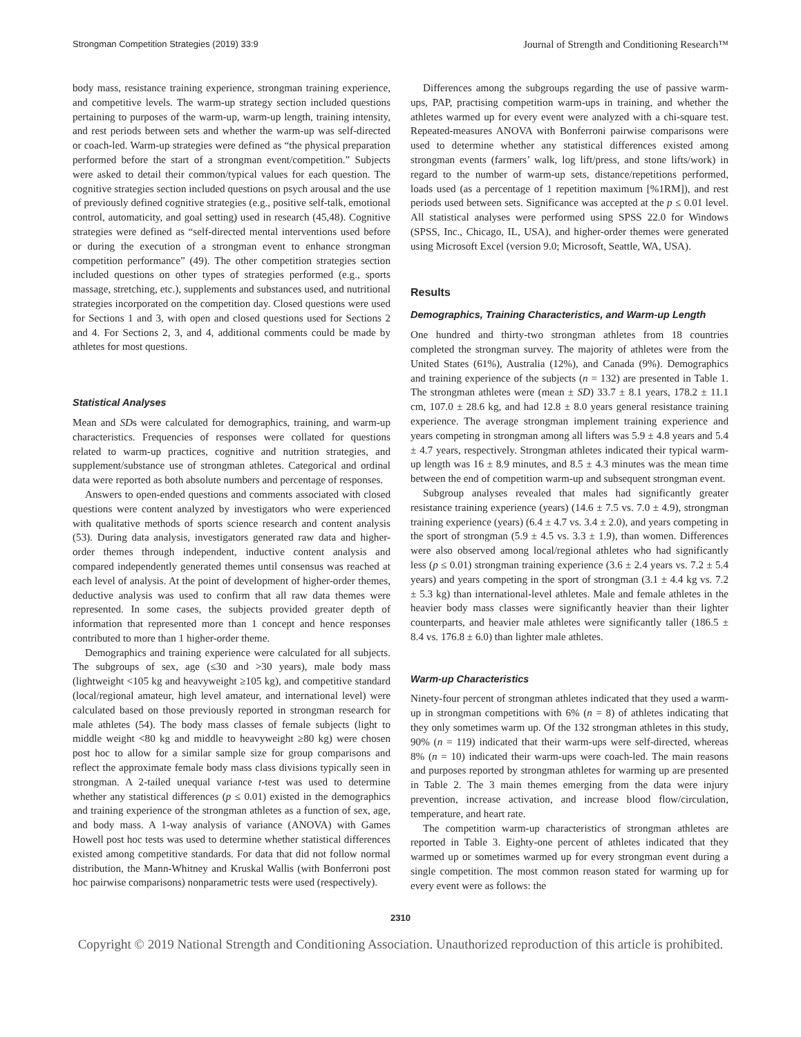Strongman Competition Strategies (2019) 33:9 Journal of Strength and Conditioning Research™
body mass, resistance training experience, strongman training experience, and competitive levels. The warm-up strategy section included questions pertaining to purposes of the warm-up, warm-up length, training intensity, and rest periods between sets and whether the warm-up was self-directed or coach-led. Warm-up strategies were defined as “the physical preparation performed before the start of a strongman event/competition.” Subjects were asked to detail their common/typical values for each question. The cognitive strategies section included questions on psych arousal and the use of previously defined cognitive strategies (e.g., positive self-talk, emotional control, automaticity, and goal setting) used in research (45,48). Cognitive strategies were defined as “self-directed mental interventions used before or during the execution of a strongman event to enhance strongman competition performance” (49). The other competition strategies section included questions on other types of strategies performed (e.g., sports massage, stretching, etc.), supplements and substances used, and nutritional strategies incorporated on the competition day. Closed questions were used for Sections 1 and 3, with open and closed questions used for Sections 2 and 4. For Sections 2, 3, and 4, additional comments could be made by athletes for most questions.
Statistical Analyses
Mean and SDs were calculated for demographics, training, and warm-up characteristics. Frequencies of responses were collated for questions related to warm-up practices, cognitive and nutrition strategies, and supplement/substance use of strongman athletes. Categorical and ordinal data were reported as both absolute numbers and percentage of responses.
Answers to open-ended questions and comments associated with closed questions were content analyzed by investigators who were experienced with qualitative methods of sports science research and content analysis (53). During data analysis, investigators generated raw data and higher-order themes through independent, inductive content analysis and compared independently generated themes until consensus was reached at each level of analysis. At the point of development of higher-order themes, deductive analysis was used to confirm that all raw data themes were represented. In some cases, the subjects provided greater depth of information that represented more than 1 concept and hence responses contributed to more than 1 higher-order theme.
Demographics and training experience were calculated for all subjects. The subgroups of sex, age (≤30 and >30 years), male body mass (lightweight <105 kg and heavyweight ≥105 kg), and competitive standard (local/regional amateur, high level amateur, and international level) were calculated based on those previously reported in strongman research for male athletes (54). The body mass classes of female subjects (light to middle weight <80 kg and middle to heavyweight ≥80 kg) were chosen post hoc to allow for a similar sample size for group comparisons and reflect the approximate female body mass class divisions typically seen in strongman. A 2-tailed unequal variance t-test was used to determine whether any statistical differences (p ≤ 0.01) existed in the demographics and training experience of the strongman athletes as a function of sex, age, and body mass. A 1-way analysis of variance (ANOVA) with Games Howell post hoc tests was used to determine whether statistical differences existed among competitive standards. For data that did not follow normal distribution, the Mann-Whitney and Kruskal Wallis (with Bonferroni post hoc pairwise comparisons) nonparametric tests were used (respectively).
Differences among the subgroups regarding the use of passive warm-ups, PAP, practising competition warm-ups in training, and whether the athletes warmed up for every event were analyzed with a chi-square test. Repeated-measures ANOVA with Bonferroni pairwise comparisons were used to determine whether any statistical differences existed among strongman events (farmers’ walk, log lift/press, and stone lifts/work) in regard to the number of warm-up sets, distance/repetitions performed, loads used (as a percentage of 1 repetition maximum [%1RM]), and rest periods used between sets. Significance was accepted at the p ≤ 0.01 level. All statistical analyses were performed using SPSS 22.0 for Windows (SPSS, Inc., Chicago, IL, USA), and higher-order themes were generated using Microsoft Excel (version 9.0; Microsoft, Seattle, WA, USA).
Results
Demographics, Training Characteristics, and Warm-up Length
One hundred and thirty-two strongman athletes from 18 countries completed the strongman survey. The majority of athletes were from the United States (61%), Australia (12%), and Canada (9%). Demographics and training experience of the subjects (n = 132) are presented in Table 1. The strongman athletes were (mean ± SD) 33.7 ± 8.1 years, 178.2 ± 11.1 cm, 107.0 ± 28.6 kg, and had 12.8 ± 8.0 years general resistance training experience. The average strongman implement training experience and years competing in strongman among all lifters was 5.9 ± 4.8 years and 5.4 ± 4.7 years, respectively. Strongman athletes indicated their typical warm-up length was 16 ± 8.9 minutes, and 8.5 ± 4.3 minutes was the mean time between the end of competition warm-up and subsequent strongman event.
Subgroup analyses revealed that males had significantly greater resistance training experience (years) (14.6 ± 7.5 vs. 7.0 ± 4.9), strongman training experience (years) (6.4 ± 4.7 vs. 3.4 ± 2.0), and years competing in the sport of strongman (5.9 ± 4.5 vs. 3.3 ± 1.9), than women. Differences were also observed among local/regional athletes who had significantly less (p ≤ 0.01) strongman training experience (3.6 ± 2.4 years vs. 7.2 ± 5.4 years) and years competing in the sport of strongman (3.1 ± 4.4 kg vs. 7.2 ± 5.3 kg) than international-level athletes. Male and female athletes in the heavier body mass classes were significantly heavier than their lighter counterparts, and heavier male athletes were significantly taller (186.5 ± 8.4 vs. 176.8 ± 6.0) than lighter male athletes.
Warm-up Characteristics
Ninety-four percent of strongman athletes indicated that they used a warm-up in strongman competitions with 6% (n = 8) of athletes indicating that they only sometimes warm up. Of the 132 strongman athletes in this study, 90% (n = 119) indicated that their warm-ups were self-directed, whereas 8% (n = 10) indicated their warm-ups were coach-led. The main reasons and purposes reported by strongman athletes for warming up are presented in Table 2. The 3 main themes emerging from the data were injury prevention, increase activation, and increase blood flow/circulation, temperature, and heart rate.
The competition warm-up characteristics of strongman athletes are reported in Table 3. Eighty-one percent of athletes indicated that they warmed up or sometimes warmed up for every strongman event during a single competition. The most common reason stated for warming up for every event were as follows: the
2310
Copyright © 2019 National Strength and Conditioning Association. Unauthorized reproduction of this article is prohibited.